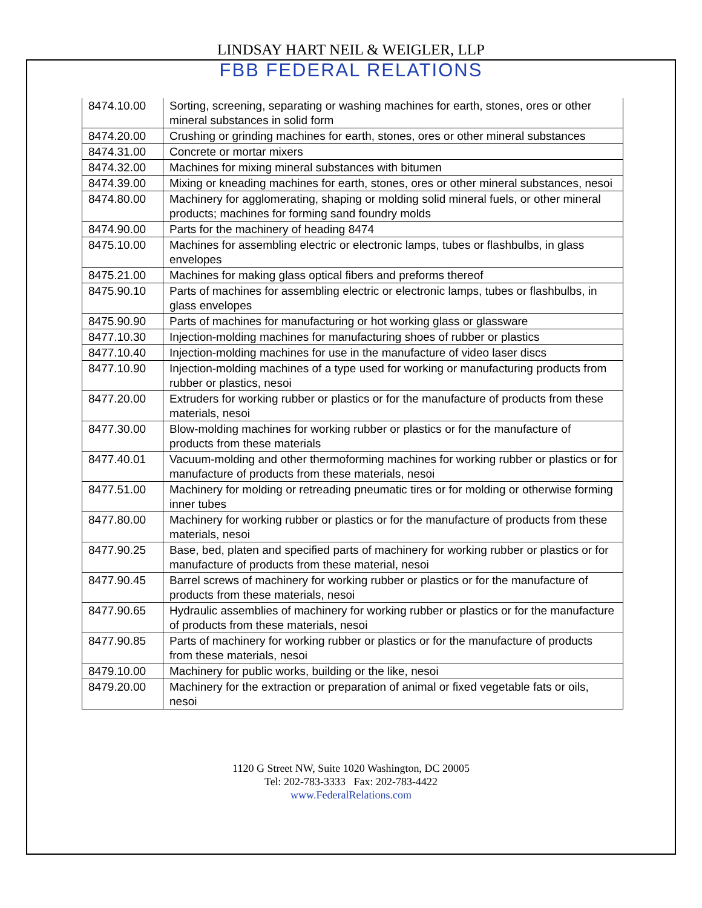LINDSAY HART NEIL & WEIGLER, LLP
FBB FEDERAL RELATIONS
| 8474.10.00 | Sorting, screening, separating or washing machines for earth, stones, ores or other mineral substances in solid form |
| 8474.20.00 | Crushing or grinding machines for earth, stones, ores or other mineral substances |
| 8474.31.00 | Concrete or mortar mixers |
| 8474.32.00 | Machines for mixing mineral substances with bitumen |
| 8474.39.00 | Mixing or kneading machines for earth, stones, ores or other mineral substances, nesoi |
| 8474.80.00 | Machinery for agglomerating, shaping or molding solid mineral fuels, or other mineral products; machines for forming sand foundry molds |
| 8474.90.00 | Parts for the machinery of heading 8474 |
| 8475.10.00 | Machines for assembling electric or electronic lamps, tubes or flashbulbs, in glass envelopes |
| 8475.21.00 | Machines for making glass optical fibers and preforms thereof |
| 8475.90.10 | Parts of machines for assembling electric or electronic lamps, tubes or flashbulbs, in glass envelopes |
| 8475.90.90 | Parts of machines for manufacturing or hot working glass or glassware |
| 8477.10.30 | Injection-molding machines for manufacturing shoes of rubber or plastics |
| 8477.10.40 | Injection-molding machines for use in the manufacture of video laser discs |
| 8477.10.90 | Injection-molding machines of a type used for working or manufacturing products from rubber or plastics, nesoi |
| 8477.20.00 | Extruders for working rubber or plastics or for the manufacture of products from these materials, nesoi |
| 8477.30.00 | Blow-molding machines for working rubber or plastics or for the manufacture of products from these materials |
| 8477.40.01 | Vacuum-molding and other thermoforming machines for working rubber or plastics or for manufacture of products from these materials, nesoi |
| 8477.51.00 | Machinery for molding or retreading pneumatic tires or for molding or otherwise forming inner tubes |
| 8477.80.00 | Machinery for working rubber or plastics or for the manufacture of products from these materials, nesoi |
| 8477.90.25 | Base, bed, platen and specified parts of machinery for working rubber or plastics or for manufacture of products from these material, nesoi |
| 8477.90.45 | Barrel screws of machinery for working rubber or plastics or for the manufacture of products from these materials, nesoi |
| 8477.90.65 | Hydraulic assemblies of machinery for working rubber or plastics or for the manufacture of products from these materials, nesoi |
| 8477.90.85 | Parts of machinery for working rubber or plastics or for the manufacture of products from these materials, nesoi |
| 8479.10.00 | Machinery for public works, building or the like, nesoi |
| 8479.20.00 | Machinery for the extraction or preparation of animal or fixed vegetable fats or oils, nesoi |
1120 G Street NW, Suite 1020 Washington, DC 20005
Tel: 202-783-3333 Fax: 202-783-4422
www.FederalRelations.com